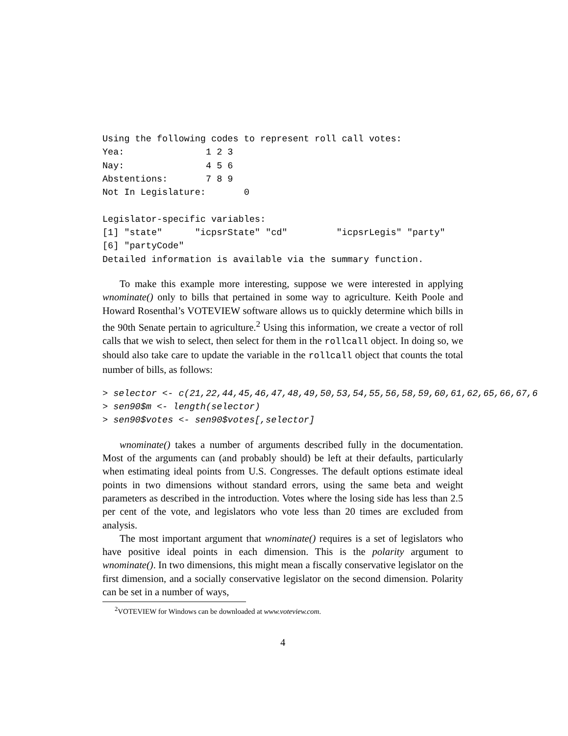Using the following codes to represent roll call votes:
Yea:               1 2 3
Nay:               4 5 6
Abstentions:       7 8 9
Not In Legislature:       0

Legislator-specific variables:
[1] "state"      "icpsrState" "cd"         "icpsrLegis" "party"
[6] "partyCode"
Detailed information is available via the summary function.
To make this example more interesting, suppose we were interested in applying wnominate() only to bills that pertained in some way to agriculture. Keith Poole and Howard Rosenthal’s VOTEVIEW software allows us to quickly determine which bills in the 90th Senate pertain to agriculture.<sup>2</sup> Using this information, we create a vector of roll calls that we wish to select, then select for them in the rollcall object. In doing so, we should also take care to update the variable in the rollcall object that counts the total number of bills, as follows:
> selector <- c(21,22,44,45,46,47,48,49,50,53,54,55,56,58,59,60,61,62,65,66,67,6
> sen90$m <- length(selector)
> sen90$votes <- sen90$votes[,selector]
wnominate() takes a number of arguments described fully in the documentation. Most of the arguments can (and probably should) be left at their defaults, particularly when estimating ideal points from U.S. Congresses. The default options estimate ideal points in two dimensions without standard errors, using the same beta and weight parameters as described in the introduction. Votes where the losing side has less than 2.5 per cent of the vote, and legislators who vote less than 20 times are excluded from analysis.
The most important argument that wnominate() requires is a set of legislators who have positive ideal points in each dimension. This is the polarity argument to wnominate(). In two dimensions, this might mean a fiscally conservative legislator on the first dimension, and a socially conservative legislator on the second dimension. Polarity can be set in a number of ways,
<sup>2</sup> VOTEVIEW for Windows can be downloaded at www.voteview.com.
4